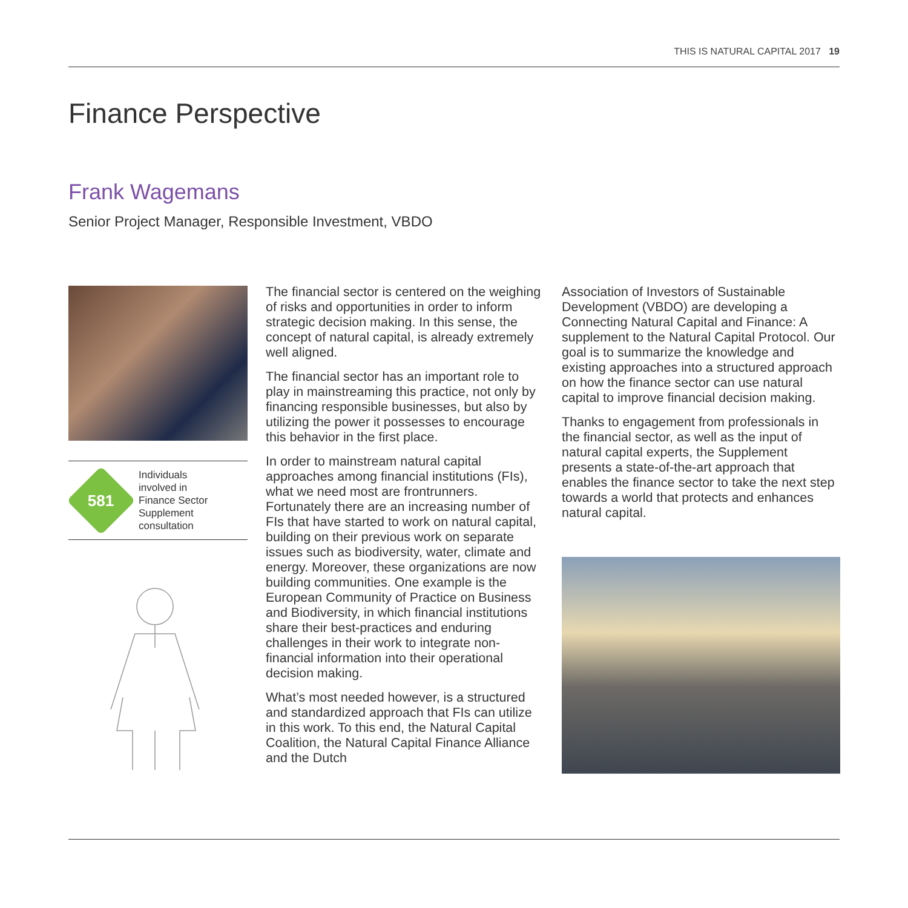THIS IS NATURAL CAPITAL 2017 19
Finance Perspective
Frank Wagemans
Senior Project Manager, Responsible Investment, VBDO
581
Individuals
involved in
Finance Sector
Supplement
consultation
The financial sector is centered on the weighing of risks and opportunities in order to inform strategic decision making. In this sense, the concept of natural capital, is already extremely well aligned.
The financial sector has an important role to play in mainstreaming this practice, not only by financing responsible businesses, but also by utilizing the power it possesses to encourage this behavior in the first place.
In order to mainstream natural capital approaches among financial institutions (FIs), what we need most are frontrunners. Fortunately there are an increasing number of FIs that have started to work on natural capital, building on their previous work on separate issues such as biodiversity, water, climate and energy. Moreover, these organizations are now building communities. One example is the European Community of Practice on Business and Biodiversity, in which financial institutions share their best-practices and enduring challenges in their work to integrate non-financial information into their operational decision making.
What’s most needed however, is a structured and standardized approach that FIs can utilize in this work. To this end, the Natural Capital Coalition, the Natural Capital Finance Alliance and the Dutch
Association of Investors of Sustainable Development (VBDO) are developing a Connecting Natural Capital and Finance: A supplement to the Natural Capital Protocol. Our goal is to summarize the knowledge and existing approaches into a structured approach on how the finance sector can use natural capital to improve financial decision making.
Thanks to engagement from professionals in the financial sector, as well as the input of natural capital experts, the Supplement presents a state-of-the-art approach that enables the finance sector to take the next step towards a world that protects and enhances natural capital.